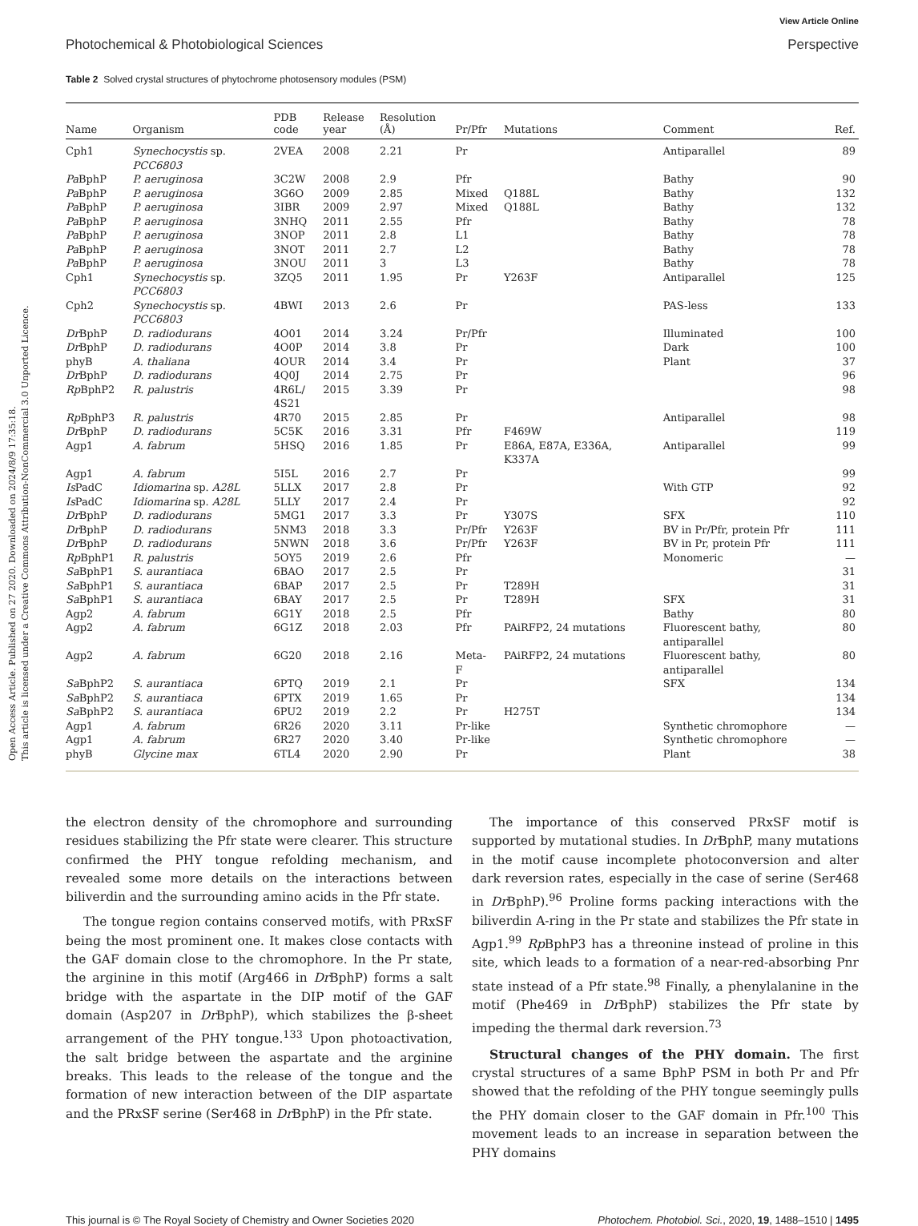Open Access Article. Published on 27 2020. Downloaded on 2024/8/9 17:35:18.
This article is licensed under a Creative Commons Attribution-NonCommercial 3.0 Unported Licence.
View Article Online
Photochemical & Photobiological Sciences Perspective
Table 2 Solved crystal structures of phytochrome photosensory modules (PSM)
| Name | Organism | PDB code | Release year | Resolution (Å) | Pr/Pfr | Mutations | Comment | Ref. |
| --- | --- | --- | --- | --- | --- | --- | --- | --- |
| Cph1 | Synechocystis sp. PCC6803 | 2VEA | 2008 | 2.21 | Pr | | Antiparallel | 89 |
| Pa BphP | P. aeruginosa | 3C2W | 2008 | 2.9 | Pfr | | Bathy | 90 |
| Pa BphP | P. aeruginosa | 3G6O | 2009 | 2.85 | Mixed | Q188L | Bathy | 132 |
| Pa BphP | P. aeruginosa | 3IBR | 2009 | 2.97 | Mixed | Q188L | Bathy | 132 |
| Pa BphP | P. aeruginosa | 3NHQ | 2011 | 2.55 | Pfr | | Bathy | 78 |
| Pa BphP | P. aeruginosa | 3NOP | 2011 | 2.8 | L1 | | Bathy | 78 |
| Pa BphP | P. aeruginosa | 3NOT | 2011 | 2.7 | L2 | | Bathy | 78 |
| Pa BphP | P. aeruginosa | 3NOU | 2011 | 3 | L3 | | Bathy | 78 |
| Cph1 | Synechocystis sp. PCC6803 | 3ZQ5 | 2011 | 1.95 | Pr | Y263F | Antiparallel | 125 |
| Cph2 | Synechocystis sp. PCC6803 | 4BWI | 2013 | 2.6 | Pr | | PAS-less | 133 |
| Dr BphP | D. radiodurans | 4O01 | 2014 | 3.24 | Pr/Pfr | | Illuminated | 100 |
| Dr BphP | D. radiodurans | 4O0P | 2014 | 3.8 | Pr | | Dark | 100 |
| phyB | A. thaliana | 4OUR | 2014 | 3.4 | Pr | | Plant | 37 |
| Dr BphP | D. radiodurans | 4Q0J | 2014 | 2.75 | Pr | | | 96 |
| Rp BphP2 | R. palustris | 4R6L/ 4S21 | 2015 | 3.39 | Pr | | | 98 |
| Rp BphP3 | R. palustris | 4R70 | 2015 | 2.85 | Pr | | Antiparallel | 98 |
| Dr BphP | D. radiodurans | 5C5K | 2016 | 3.31 | Pfr | F469W | | 119 |
| Agp1 | A. fabrum | 5HSQ | 2016 | 1.85 | Pr | E86A, E87A, E336A, K337A | Antiparallel | 99 |
| Agp1 | A. fabrum | 5I5L | 2016 | 2.7 | Pr | | | 99 |
| Is PadC | Idiomarina sp. A28L | 5LLX | 2017 | 2.8 | Pr | | With GTP | 92 |
| Is PadC | Idiomarina sp. A28L | 5LLY | 2017 | 2.4 | Pr | | | 92 |
| Dr BphP | D. radiodurans | 5MG1 | 2017 | 3.3 | Pr | Y307S | SFX | 110 |
| Dr BphP | D. radiodurans | 5NM3 | 2018 | 3.3 | Pr/Pfr | Y263F | BV in Pr/Pfr, protein Pfr | 111 |
| Dr BphP | D. radiodurans | 5NWN | 2018 | 3.6 | Pr/Pfr | Y263F | BV in Pr, protein Pfr | 111 |
| Rp BphP1 | R. palustris | 5OY5 | 2019 | 2.6 | Pfr | | Monomeric | — |
| Sa BphP1 | S. aurantiaca | 6BAO | 2017 | 2.5 | Pr | | | 31 |
| Sa BphP1 | S. aurantiaca | 6BAP | 2017 | 2.5 | Pr | T289H | | 31 |
| Sa BphP1 | S. aurantiaca | 6BAY | 2017 | 2.5 | Pr | T289H | SFX | 31 |
| Agp2 | A. fabrum | 6G1Y | 2018 | 2.5 | Pfr | | Bathy | 80 |
| Agp2 | A. fabrum | 6G1Z | 2018 | 2.03 | Pfr | PAiRFP2, 24 mutations | Fluorescent bathy, antiparallel | 80 |
| Agp2 | A. fabrum | 6G20 | 2018 | 2.16 | Meta- F | PAiRFP2, 24 mutations | Fluorescent bathy, antiparallel | 80 |
| Sa BphP2 | S. aurantiaca | 6PTQ | 2019 | 2.1 | Pr | | SFX | 134 |
| Sa BphP2 | S. aurantiaca | 6PTX | 2019 | 1.65 | Pr | | | 134 |
| Sa BphP2 | S. aurantiaca | 6PU2 | 2019 | 2.2 | Pr | H275T | | 134 |
| Agp1 | A. fabrum | 6R26 | 2020 | 3.11 | Pr-like | | Synthetic chromophore | — |
| Agp1 | A. fabrum | 6R27 | 2020 | 3.40 | Pr-like | | Synthetic chromophore | — |
| phyB | Glycine max | 6TL4 | 2020 | 2.90 | Pr | | Plant | 38 |
the electron density of the chromophore and surrounding residues stabilizing the Pfr state were clearer. This structure confirmed the PHY tongue refolding mechanism, and revealed some more details on the interactions between biliverdin and the surrounding amino acids in the Pfr state.
The tongue region contains conserved motifs, with PRxSF being the most prominent one. It makes close contacts with the GAF domain close to the chromophore. In the Pr state, the arginine in this motif (Arg466 in Dr BphP) forms a salt bridge with the aspartate in the DIP motif of the GAF domain (Asp207 in Dr BphP), which stabilizes the β-sheet arrangement of the PHY tongue.<sup>133</sup> Upon photoactivation, the salt bridge between the aspartate and the arginine breaks. This leads to the release of the tongue and the formation of new interaction between of the DIP aspartate and the PRxSF serine (Ser468 in Dr BphP) in the Pfr state.
The importance of this conserved PRxSF motif is supported by mutational studies. In Dr BphP, many mutations in the motif cause incomplete photoconversion and alter dark reversion rates, especially in the case of serine (Ser468 in Dr BphP).<sup>96</sup> Proline forms packing interactions with the biliverdin A-ring in the Pr state and stabilizes the Pfr state in Agp1.<sup>99</sup> Rp BphP3 has a threonine instead of proline in this site, which leads to a formation of a near-red-absorbing Pnr state instead of a Pfr state.<sup>98</sup> Finally, a phenylalanine in the motif (Phe469 in Dr BphP) stabilizes the Pfr state by impeding the thermal dark reversion.<sup>73</sup>
Structural changes of the PHY domain. The first crystal structures of a same BphP PSM in both Pr and Pfr showed that the refolding of the PHY tongue seemingly pulls the PHY domain closer to the GAF domain in Pfr.<sup>100</sup> This movement leads to an increase in separation between the PHY domains
This journal is © The Royal Society of Chemistry and Owner Societies 2020 Photochem. Photobiol. Sci., 2020, 19, 1488–1510 | 1495